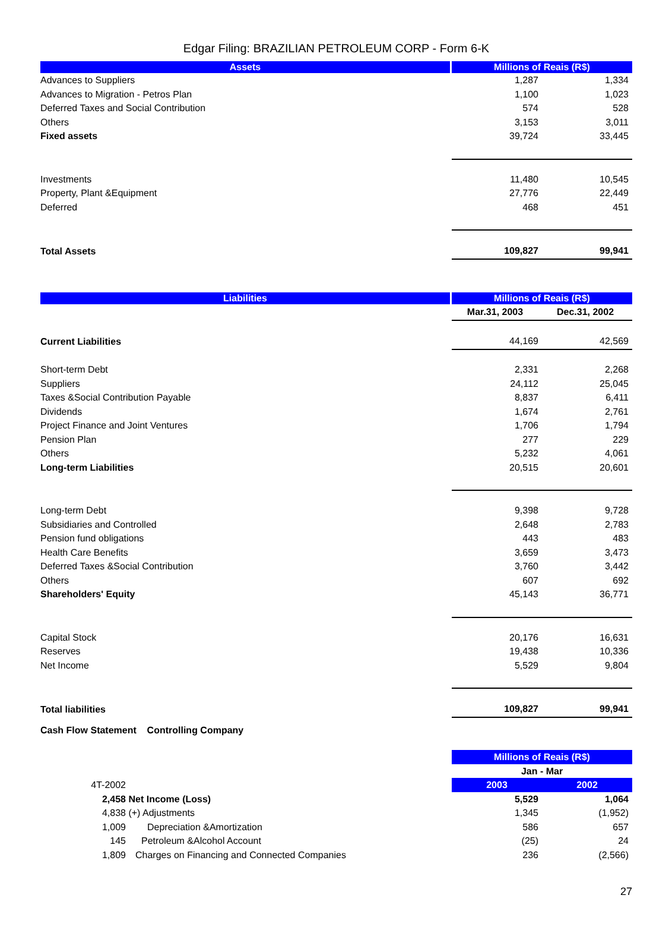Edgar Filing: BRAZILIAN PETROLEUM CORP - Form 6-K
| Assets | | Millions of Reais (R$) | |
| --- | --- | --- | --- |
| Advances to Suppliers | | 1,287 | 1,334 |
| Advances to Migration - Petros Plan | | 1,100 | 1,023 |
| Deferred Taxes and Social Contribution | | 574 | 528 |
| Others | | 3,153 | 3,011 |
| Fixed assets | | 39,724 | 33,445 |
| Investments | | 11,480 | 10,545 |
| Property, Plant &Equipment | | 27,776 | 22,449 |
| Deferred | | 468 | 451 |
| Total Assets | | 109,827 | 99,941 |
| Liabilities | | Millions of Reais (R$) | |
| --- | --- | --- | --- |
| | | Mar.31, 2003 | Dec.31, 2002 |
| Current Liabilities | | 44,169 | 42,569 |
| Short-term Debt | | 2,331 | 2,268 |
| Suppliers | | 24,112 | 25,045 |
| Taxes &Social Contribution Payable | | 8,837 | 6,411 |
| Dividends | | 1,674 | 2,761 |
| Project Finance and Joint Ventures | | 1,706 | 1,794 |
| Pension Plan | | 277 | 229 |
| Others | | 5,232 | 4,061 |
| Long-term Liabilities | | 20,515 | 20,601 |
| Long-term Debt | | 9,398 | 9,728 |
| Subsidiaries and Controlled | | 2,648 | 2,783 |
| Pension fund obligations | | 443 | 483 |
| Health Care Benefits | | 3,659 | 3,473 |
| Deferred Taxes &Social Contribution | | 3,760 | 3,442 |
| Others | | 607 | 692 |
| Shareholders' Equity | | 45,143 | 36,771 |
| Capital Stock | | 20,176 | 16,631 |
| Reserves | | 19,438 | 10,336 |
| Net Income | | 5,529 | 9,804 |
| Total liabilities | | 109,827 | 99,941 |
Cash Flow Statement Controlling Company
| | | Millions of Reais (R$) | |
| | | Jan - Mar | |
| 4T-2002 | | 2003 | 2002 |
| 2,458 | Net Income (Loss) | 5,529 | 1,064 |
| 4,838 | (+) Adjustments | 1,345 | (1,952) |
| 1,009 | Depreciation &Amortization | 586 | 657 |
| 145 | Petroleum &Alcohol Account | (25) | 24 |
| 1,809 | Charges on Financing and Connected Companies | 236 | (2,566) |
27